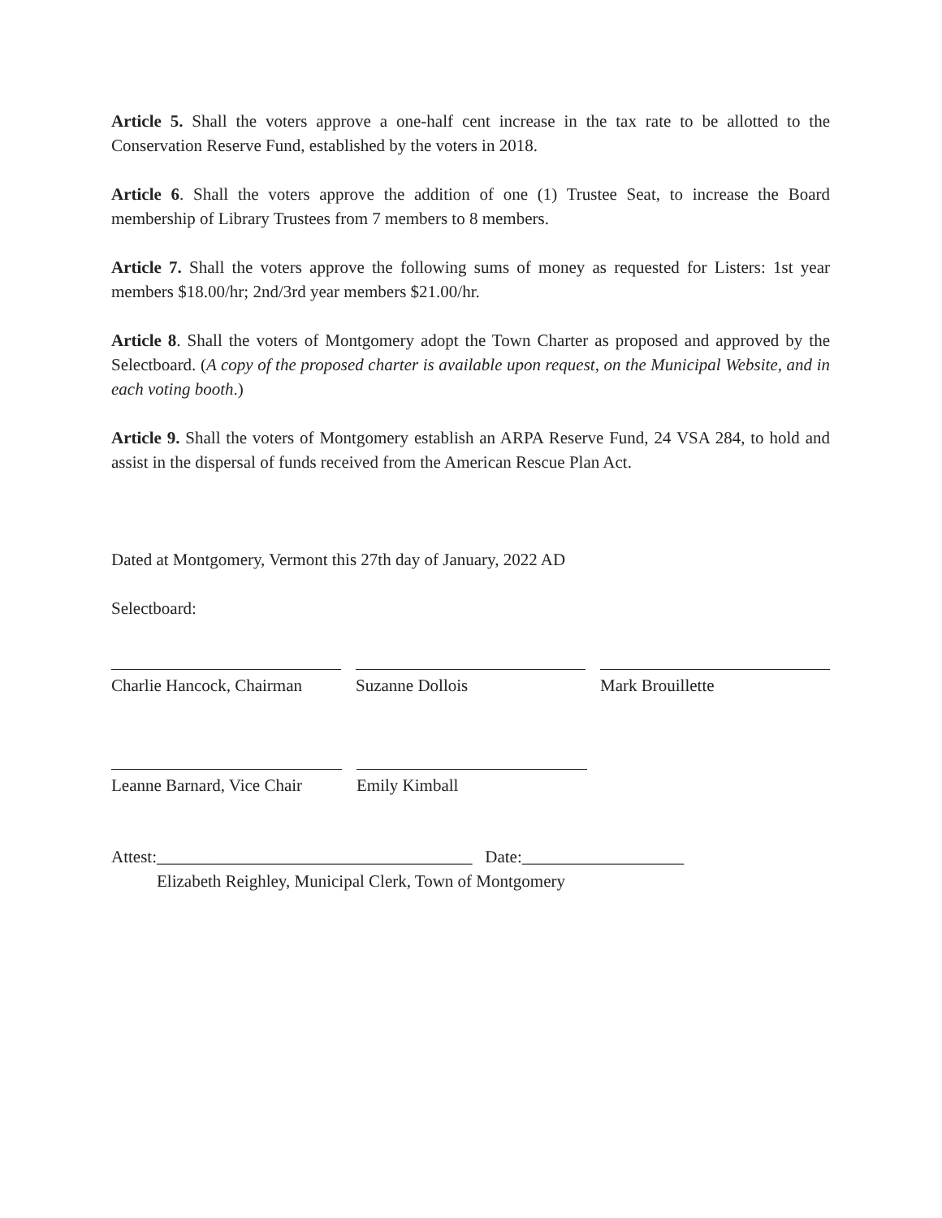Article 5. Shall the voters approve a one-half cent increase in the tax rate to be allotted to the Conservation Reserve Fund, established by the voters in 2018.
Article 6. Shall the voters approve the addition of one (1) Trustee Seat, to increase the Board membership of Library Trustees from 7 members to 8 members.
Article 7. Shall the voters approve the following sums of money as requested for Listers: 1st year members $18.00/hr; 2nd/3rd year members $21.00/hr.
Article 8. Shall the voters of Montgomery adopt the Town Charter as proposed and approved by the Selectboard. (A copy of the proposed charter is available upon request, on the Municipal Website, and in each voting booth.)
Article 9. Shall the voters of Montgomery establish an ARPA Reserve Fund, 24 VSA 284, to hold and assist in the dispersal of funds received from the American Rescue Plan Act.
Dated at Montgomery, Vermont this 27th day of January, 2022 AD
Selectboard:
Charlie Hancock, Chairman
Suzanne Dollois Mark Brouillette
Leanne Barnard, Vice Chair
Emily Kimball
Attest:_____________________________________ Date:___________________
Elizabeth Reighley, Municipal Clerk, Town of Montgomery